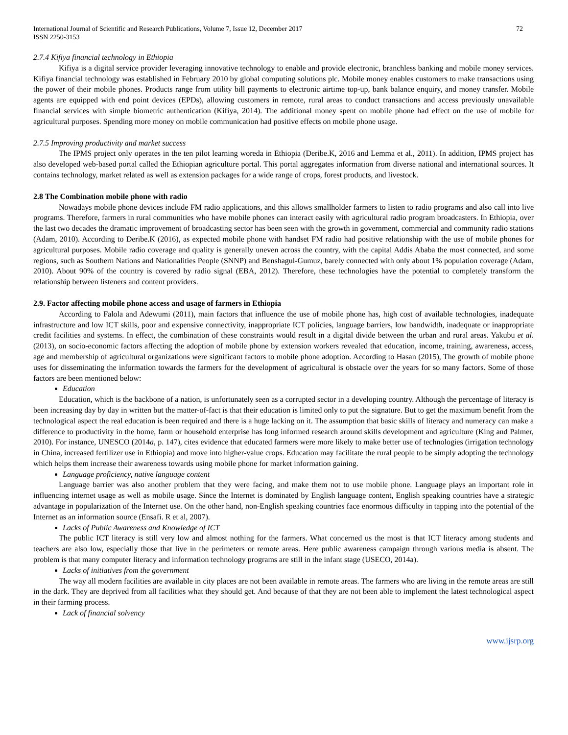International Journal of Scientific and Research Publications, Volume 7, Issue 12, December 2017
ISSN 2250-3153
72
2.7.4 Kifiya financial technology in Ethiopia
Kifiya is a digital service provider leveraging innovative technology to enable and provide electronic, branchless banking and mobile money services. Kifiya financial technology was established in February 2010 by global computing solutions plc. Mobile money enables customers to make transactions using the power of their mobile phones. Products range from utility bill payments to electronic airtime top-up, bank balance enquiry, and money transfer. Mobile agents are equipped with end point devices (EPDs), allowing customers in remote, rural areas to conduct transactions and access previously unavailable financial services with simple biometric authentication (Kifiya, 2014). The additional money spent on mobile phone had effect on the use of mobile for agricultural purposes. Spending more money on mobile communication had positive effects on mobile phone usage.
2.7.5 Improving productivity and market success
The IPMS project only operates in the ten pilot learning woreda in Ethiopia (Deribe.K, 2016 and Lemma et al., 2011). In addition, IPMS project has also developed web-based portal called the Ethiopian agriculture portal. This portal aggregates information from diverse national and international sources. It contains technology, market related as well as extension packages for a wide range of crops, forest products, and livestock.
2.8 The Combination mobile phone with radio
Nowadays mobile phone devices include FM radio applications, and this allows smallholder farmers to listen to radio programs and also call into live programs. Therefore, farmers in rural communities who have mobile phones can interact easily with agricultural radio program broadcasters. In Ethiopia, over the last two decades the dramatic improvement of broadcasting sector has been seen with the growth in government, commercial and community radio stations (Adam, 2010). According to Deribe.K (2016), as expected mobile phone with handset FM radio had positive relationship with the use of mobile phones for agricultural purposes. Mobile radio coverage and quality is generally uneven across the country, with the capital Addis Ababa the most connected, and some regions, such as Southern Nations and Nationalities People (SNNP) and Benshagul-Gumuz, barely connected with only about 1% population coverage (Adam, 2010). About 90% of the country is covered by radio signal (EBA, 2012). Therefore, these technologies have the potential to completely transform the relationship between listeners and content providers.
2.9. Factor affecting mobile phone access and usage of farmers in Ethiopia
According to Falola and Adewumi (2011), main factors that influence the use of mobile phone has, high cost of available technologies, inadequate infrastructure and low ICT skills, poor and expensive connectivity, inappropriate ICT policies, language barriers, low bandwidth, inadequate or inappropriate credit facilities and systems. In effect, the combination of these constraints would result in a digital divide between the urban and rural areas. Yakubu et al. (2013), on socio-economic factors affecting the adoption of mobile phone by extension workers revealed that education, income, training, awareness, access, age and membership of agricultural organizations were significant factors to mobile phone adoption. According to Hasan (2015), The growth of mobile phone uses for disseminating the information towards the farmers for the development of agricultural is obstacle over the years for so many factors. Some of those factors are been mentioned below:
Education
Education, which is the backbone of a nation, is unfortunately seen as a corrupted sector in a developing country. Although the percentage of literacy is been increasing day by day in written but the matter-of-fact is that their education is limited only to put the signature. But to get the maximum benefit from the technological aspect the real education is been required and there is a huge lacking on it. The assumption that basic skills of literacy and numeracy can make a difference to productivity in the home, farm or household enterprise has long informed research around skills development and agriculture (King and Palmer, 2010). For instance, UNESCO (2014a, p. 147), cites evidence that educated farmers were more likely to make better use of technologies (irrigation technology in China, increased fertilizer use in Ethiopia) and move into higher-value crops. Education may facilitate the rural people to be simply adopting the technology which helps them increase their awareness towards using mobile phone for market information gaining.
Language proficiency, native language content
Language barrier was also another problem that they were facing, and make them not to use mobile phone. Language plays an important role in influencing internet usage as well as mobile usage. Since the Internet is dominated by English language content, English speaking countries have a strategic advantage in popularization of the Internet use. On the other hand, non-English speaking countries face enormous difficulty in tapping into the potential of the Internet as an information source (Ensafi. R et al, 2007).
Lacks of Public Awareness and Knowledge of ICT
The public ICT literacy is still very low and almost nothing for the farmers. What concerned us the most is that ICT literacy among students and teachers are also low, especially those that live in the perimeters or remote areas. Here public awareness campaign through various media is absent. The problem is that many computer literacy and information technology programs are still in the infant stage (USECO, 2014a).
Lacks of initiatives from the government
The way all modern facilities are available in city places are not been available in remote areas. The farmers who are living in the remote areas are still in the dark. They are deprived from all facilities what they should get. And because of that they are not been able to implement the latest technological aspect in their farming process.
Lack of financial solvency
www.ijsrp.org